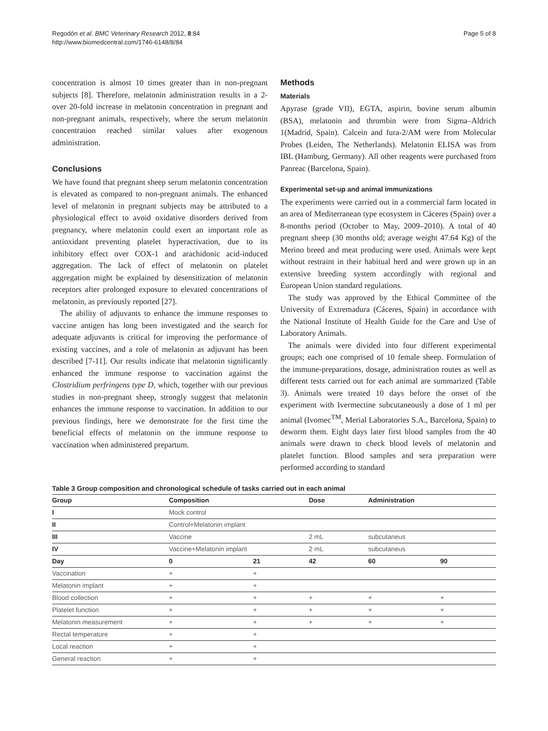Regodón et al. BMC Veterinary Research 2012, 8:84
http://www.biomedcentral.com/1746-6148/8/84
Page 5 of 8
concentration is almost 10 times greater than in non-pregnant subjects [8]. Therefore, melatonin administration results in a 2- over 20-fold increase in melatonin concentration in pregnant and non-pregnant animals, respectively, where the serum melatonin concentration reached similar values after exogenous administration.
Conclusions
We have found that pregnant sheep serum melatonin concentration is elevated as compared to non-pregnant animals. The enhanced level of melatonin in pregnant subjects may be attributed to a physiological effect to avoid oxidative disorders derived from pregnancy, where melatonin could exert an important role as antioxidant preventing platelet hyperactivation, due to its inhibitory effect over COX-1 and arachidonic acid-induced aggregation. The lack of effect of melatonin on platelet aggregation might be explained by desensitization of melatonin receptors after prolonged exposure to elevated concentrations of melatonin, as previously reported [27].
The ability of adjuvants to enhance the immune responses to vaccine antigen has long been investigated and the search for adequate adjuvants is critical for improving the performance of existing vaccines, and a role of melatonin as adjuvant has been described [7-11]. Our results indicate that melatonin significantly enhanced the immune response to vaccination against the Clostridium perfringens type D, which, together with our previous studies in non-pregnant sheep, strongly suggest that melatonin enhances the immune response to vaccination. In addition to our previous findings, here we demonstrate for the first time the beneficial effects of melatonin on the immune response to vaccination when administered prepartum.
Methods
Materials
Apyrase (grade VII), EGTA, aspirin, bovine serum albumin (BSA), melatonin and thrombin were from Sigma–Aldrich 1(Madrid, Spain). Calcein and fura-2/AM were from Molecular Probes (Leiden, The Netherlands). Melatonin ELISA was from IBL (Hamburg, Germany). All other reagents were purchased from Panreac (Barcelona, Spain).
Experimental set-up and animal immunizations
The experiments were carried out in a commercial farm located in an area of Mediterranean type ecosystem in Cáceres (Spain) over a 8-months period (October to May, 2009–2010). A total of 40 pregnant sheep (30 months old; average weight 47.64 Kg) of the Merino breed and meat producing were used. Animals were kept without restraint in their habitual herd and were grown up in an extensive breeding system accordingly with regional and European Union standard regulations.
The study was approved by the Ethical Committee of the University of Extremadura (Cáceres, Spain) in accordance with the National Institute of Health Guide for the Care and Use of Laboratory Animals.
The animals were divided into four different experimental groups; each one comprised of 10 female sheep. Formulation of the immune-preparations, dosage, administration routes as well as different tests carried out for each animal are summarized (Table 3). Animals were treated 10 days before the onset of the experiment with Ivermectine subcutaneously a dose of 1 ml per animal (Ivomec<sup>TM</sup>, Merial Laboratories S.A., Barcelona, Spain) to deworm them. Eight days later first blood samples from the 40 animals were drawn to check blood levels of melatonin and platelet function. Blood samples and sera preparation were performed according to standard
Table 3 Group composition and chronological schedule of tasks carried out in each animal
| Group | Composition | | Dose | Administration | |
| --- | --- | --- | --- | --- | --- |
| I | Mock control | | | | |
| II | Control+Melatonin implant | | | | |
| III | Vaccine | | 2 mL | subcutaneus | |
| IV | Vaccine+Melatonin implant | | 2 mL | subcutaneus | |
| Day | 0 | 21 | 42 | 60 | 90 |
| Vaccination | + | + | | | |
| Melatonin implant | + | + | | | |
| Blood collection | + | + | + | + | + |
| Platelet function | + | + | + | + | + |
| Melatonin measurement | + | + | + | + | + |
| Rectal temperature | + | + | | | |
| Local reaction | + | + | | | |
| General reaction | + | + | | | |